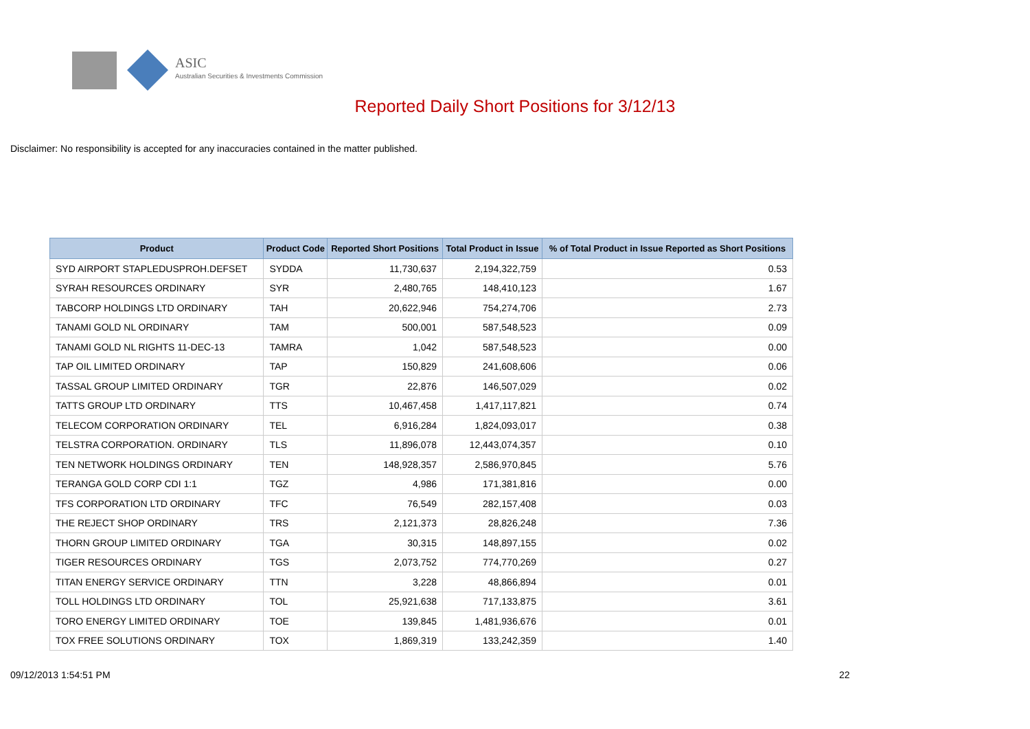ASIC
Australian Securities & Investments Commission
Reported Daily Short Positions for 3/12/13
Disclaimer: No responsibility is accepted for any inaccuracies contained in the matter published.
| Product | Product Code | Reported Short Positions | Total Product in Issue | % of Total Product in Issue Reported as Short Positions |
| --- | --- | --- | --- | --- |
| SYD AIRPORT STAPLEDUSPROH.DEFSET | SYDDA | 11,730,637 | 2,194,322,759 | 0.53 |
| SYRAH RESOURCES ORDINARY | SYR | 2,480,765 | 148,410,123 | 1.67 |
| TABCORP HOLDINGS LTD ORDINARY | TAH | 20,622,946 | 754,274,706 | 2.73 |
| TANAMI GOLD NL ORDINARY | TAM | 500,001 | 587,548,523 | 0.09 |
| TANAMI GOLD NL RIGHTS 11-DEC-13 | TAMRA | 1,042 | 587,548,523 | 0.00 |
| TAP OIL LIMITED ORDINARY | TAP | 150,829 | 241,608,606 | 0.06 |
| TASSAL GROUP LIMITED ORDINARY | TGR | 22,876 | 146,507,029 | 0.02 |
| TATTS GROUP LTD ORDINARY | TTS | 10,467,458 | 1,417,117,821 | 0.74 |
| TELECOM CORPORATION ORDINARY | TEL | 6,916,284 | 1,824,093,017 | 0.38 |
| TELSTRA CORPORATION. ORDINARY | TLS | 11,896,078 | 12,443,074,357 | 0.10 |
| TEN NETWORK HOLDINGS ORDINARY | TEN | 148,928,357 | 2,586,970,845 | 5.76 |
| TERANGA GOLD CORP CDI 1:1 | TGZ | 4,986 | 171,381,816 | 0.00 |
| TFS CORPORATION LTD ORDINARY | TFC | 76,549 | 282,157,408 | 0.03 |
| THE REJECT SHOP ORDINARY | TRS | 2,121,373 | 28,826,248 | 7.36 |
| THORN GROUP LIMITED ORDINARY | TGA | 30,315 | 148,897,155 | 0.02 |
| TIGER RESOURCES ORDINARY | TGS | 2,073,752 | 774,770,269 | 0.27 |
| TITAN ENERGY SERVICE ORDINARY | TTN | 3,228 | 48,866,894 | 0.01 |
| TOLL HOLDINGS LTD ORDINARY | TOL | 25,921,638 | 717,133,875 | 3.61 |
| TORO ENERGY LIMITED ORDINARY | TOE | 139,845 | 1,481,936,676 | 0.01 |
| TOX FREE SOLUTIONS ORDINARY | TOX | 1,869,319 | 133,242,359 | 1.40 |
09/12/2013 1:54:51 PM 22